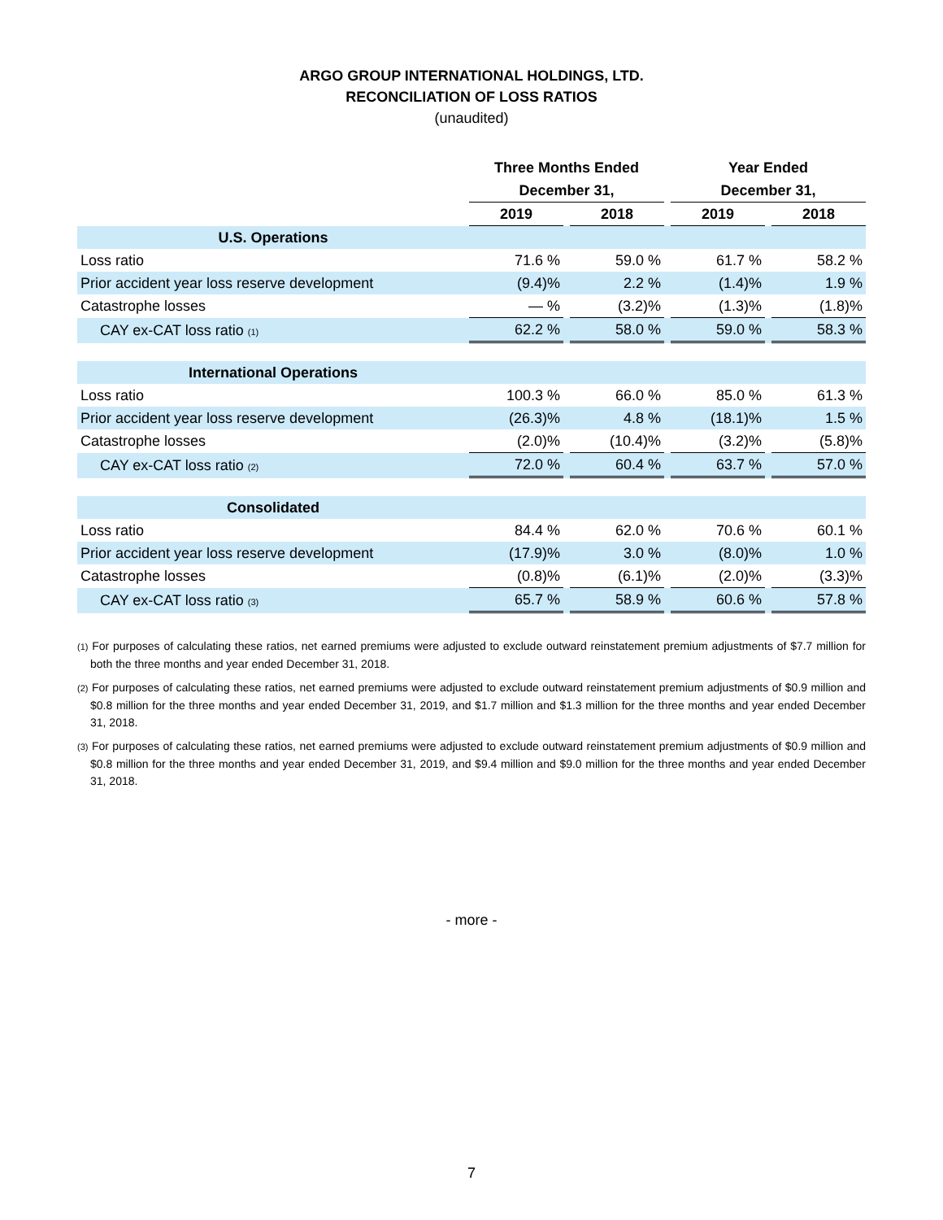ARGO GROUP INTERNATIONAL HOLDINGS, LTD.
RECONCILIATION OF LOSS RATIOS
(unaudited)
| | Three Months Ended | | | | Year Ended | | |
| --- | --- | --- | --- | --- | --- | --- | --- |
| | December 31, | | | | December 31, | | |
| | 2019 | | 2018 | | 2019 | | 2018 |
| U.S. Operations | | | | | | | |
| Loss ratio | 71.6 % | | 59.0 % | | 61.7 % | | 58.2 % |
| Prior accident year loss reserve development | (9.4)% | | 2.2 % | | (1.4)% | | 1.9 % |
| Catastrophe losses | — % | | (3.2)% | | (1.3)% | | (1.8)% |
| CAY ex-CAT loss ratio (1) | 62.2 % | | 58.0 % | | 59.0 % | | 58.3 % |
| International Operations | | | | | | | |
| Loss ratio | 100.3 % | | 66.0 % | | 85.0 % | | 61.3 % |
| Prior accident year loss reserve development | (26.3)% | | 4.8 % | | (18.1)% | | 1.5 % |
| Catastrophe losses | (2.0)% | | (10.4)% | | (3.2)% | | (5.8)% |
| CAY ex-CAT loss ratio (2) | 72.0 % | | 60.4 % | | 63.7 % | | 57.0 % |
| Consolidated | | | | | | | |
| Loss ratio | 84.4 % | | 62.0 % | | 70.6 % | | 60.1 % |
| Prior accident year loss reserve development | (17.9)% | | 3.0 % | | (8.0)% | | 1.0 % |
| Catastrophe losses | (0.8)% | | (6.1)% | | (2.0)% | | (3.3)% |
| CAY ex-CAT loss ratio (3) | 65.7 % | | 58.9 % | | 60.6 % | | 57.8 % |
(1) For purposes of calculating these ratios, net earned premiums were adjusted to exclude outward reinstatement premium adjustments of $7.7 million for both the three months and year ended December 31, 2018.
(2) For purposes of calculating these ratios, net earned premiums were adjusted to exclude outward reinstatement premium adjustments of $0.9 million and $0.8 million for the three months and year ended December 31, 2019, and $1.7 million and $1.3 million for the three months and year ended December 31, 2018.
(3) For purposes of calculating these ratios, net earned premiums were adjusted to exclude outward reinstatement premium adjustments of $0.9 million and $0.8 million for the three months and year ended December 31, 2019, and $9.4 million and $9.0 million for the three months and year ended December 31, 2018.
- more -
7